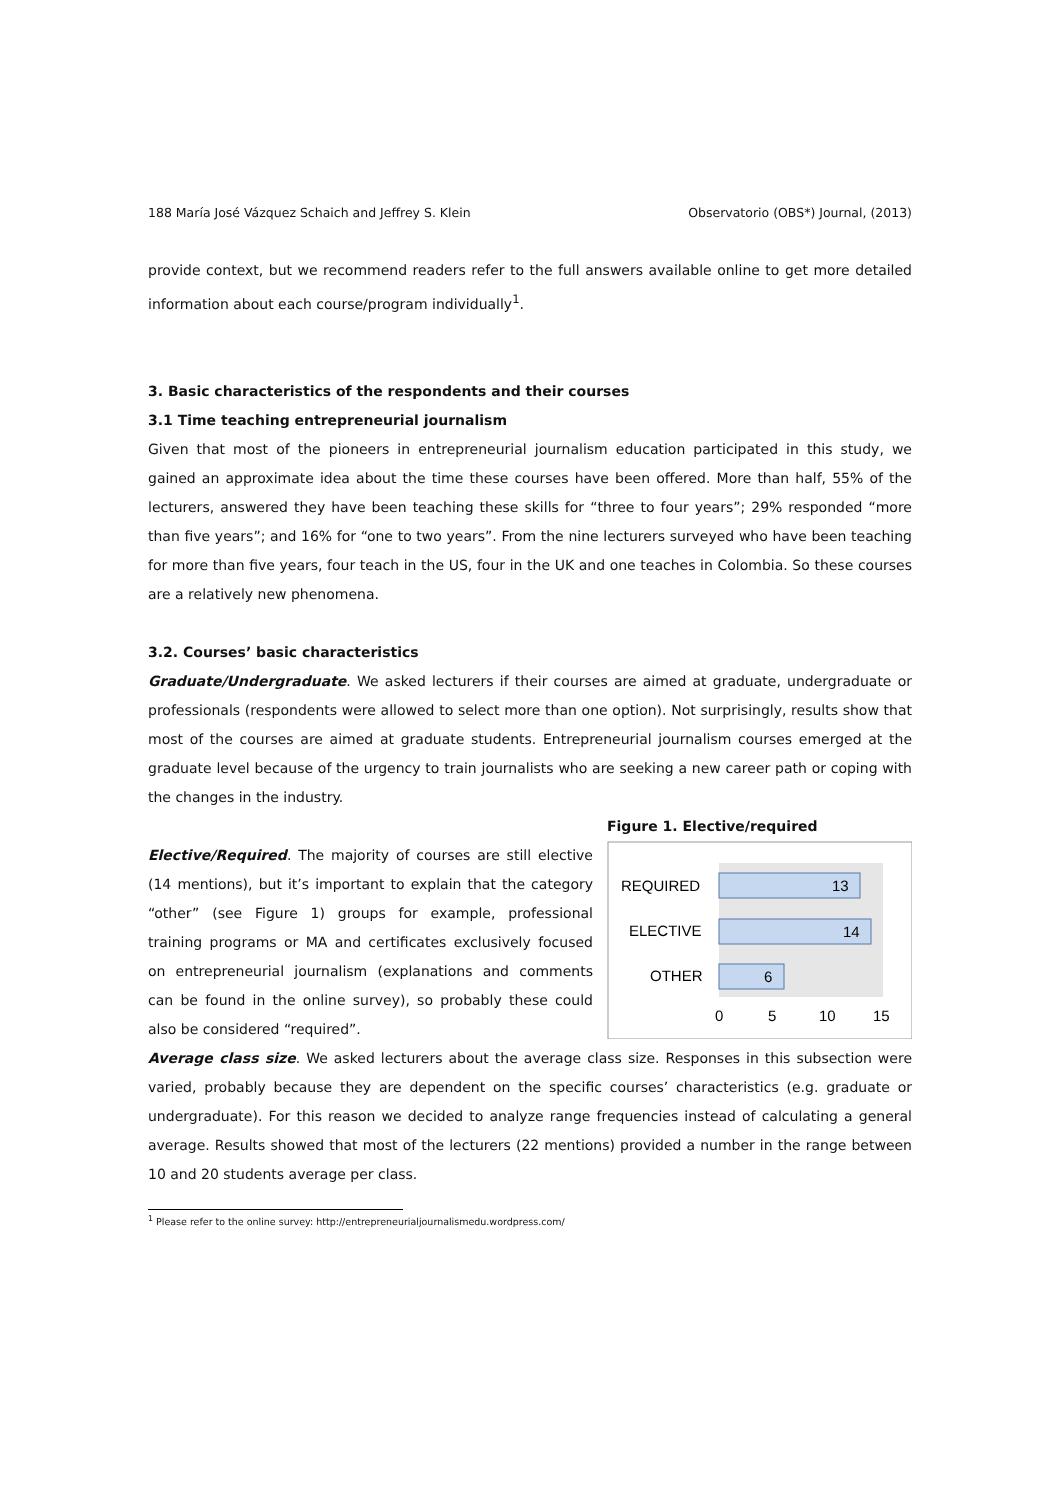188 María José Vázquez Schaich and Jeffrey S. Klein Observatorio (OBS*) Journal, (2013)
provide context, but we recommend readers refer to the full answers available online to get more detailed information about each course/program individually<sup>1</sup>.
3. Basic characteristics of the respondents and their courses
3.1 Time teaching entrepreneurial journalism
Given that most of the pioneers in entrepreneurial journalism education participated in this study, we gained an approximate idea about the time these courses have been offered. More than half, 55% of the lecturers, answered they have been teaching these skills for “three to four years”; 29% responded “more than five years”; and 16% for “one to two years”. From the nine lecturers surveyed who have been teaching for more than five years, four teach in the US, four in the UK and one teaches in Colombia. So these courses are a relatively new phenomena.
3.2. Courses’ basic characteristics
Graduate/Undergraduate. We asked lecturers if their courses are aimed at graduate, undergraduate or professionals (respondents were allowed to select more than one option). Not surprisingly, results show that most of the courses are aimed at graduate students. Entrepreneurial journalism courses emerged at the graduate level because of the urgency to train journalists who are seeking a new career path or coping with the changes in the industry.
Figure 1. Elective/required
13
14
6
REQUIRED
ELECTIVE
OTHER
0
5
10
15
Elective/Required. The majority of courses are still elective (14 mentions), but it’s important to explain that the category “other” (see Figure 1) groups for example, professional training programs or MA and certificates exclusively focused on entrepreneurial journalism (explanations and comments can be found in the online survey), so probably these could also be considered “required”.
Average class size. We asked lecturers about the average class size. Responses in this subsection were varied, probably because they are dependent on the specific courses’ characteristics (e.g. graduate or undergraduate). For this reason we decided to analyze range frequencies instead of calculating a general average. Results showed that most of the lecturers (22 mentions) provided a number in the range between 10 and 20 students average per class.
<sup>1</sup> Please refer to the online survey: http://entrepreneurialjournalismedu.wordpress.com/